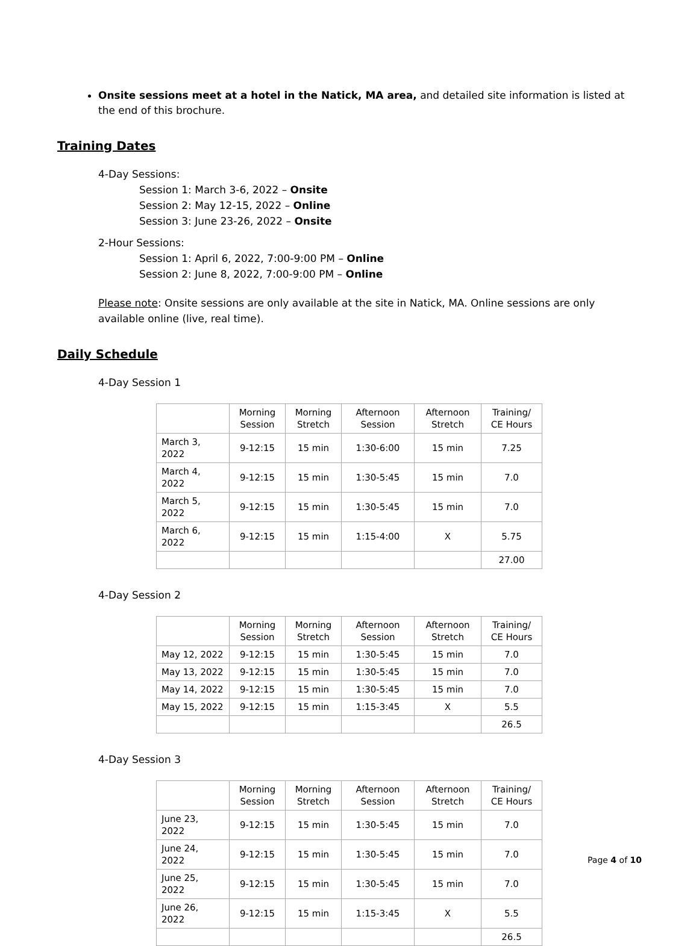Onsite sessions meet at a hotel in the Natick, MA area, and detailed site information is listed at the end of this brochure.
Training Dates
4-Day Sessions:
Session 1: March 3-6, 2022 – Onsite
Session 2: May 12-15, 2022 – Online
Session 3: June 23-26, 2022 – Onsite
2-Hour Sessions:
Session 1: April 6, 2022, 7:00-9:00 PM – Online
Session 2: June 8, 2022, 7:00-9:00 PM – Online
Please note: Onsite sessions are only available at the site in Natick, MA. Online sessions are only available online (live, real time).
Daily Schedule
4-Day Session 1
| | Morning Session | Morning Stretch | Afternoon Session | Afternoon Stretch | Training/ CE Hours |
| --- | --- | --- | --- | --- | --- |
| March 3, 2022 | 9-12:15 | 15 min | 1:30-6:00 | 15 min | 7.25 |
| March 4, 2022 | 9-12:15 | 15 min | 1:30-5:45 | 15 min | 7.0 |
| March 5, 2022 | 9-12:15 | 15 min | 1:30-5:45 | 15 min | 7.0 |
| March 6, 2022 | 9-12:15 | 15 min | 1:15-4:00 | X | 5.75 |
| | | | | | 27.00 |
4-Day Session 2
| | Morning Session | Morning Stretch | Afternoon Session | Afternoon Stretch | Training/ CE Hours |
| --- | --- | --- | --- | --- | --- |
| May 12, 2022 | 9-12:15 | 15 min | 1:30-5:45 | 15 min | 7.0 |
| May 13, 2022 | 9-12:15 | 15 min | 1:30-5:45 | 15 min | 7.0 |
| May 14, 2022 | 9-12:15 | 15 min | 1:30-5:45 | 15 min | 7.0 |
| May 15, 2022 | 9-12:15 | 15 min | 1:15-3:45 | X | 5.5 |
| | | | | | 26.5 |
4-Day Session 3
| | Morning Session | Morning Stretch | Afternoon Session | Afternoon Stretch | Training/ CE Hours |
| --- | --- | --- | --- | --- | --- |
| June 23, 2022 | 9-12:15 | 15 min | 1:30-5:45 | 15 min | 7.0 |
| June 24, 2022 | 9-12:15 | 15 min | 1:30-5:45 | 15 min | 7.0 |
| June 25, 2022 | 9-12:15 | 15 min | 1:30-5:45 | 15 min | 7.0 |
| June 26, 2022 | 9-12:15 | 15 min | 1:15-3:45 | X | 5.5 |
| | | | | | 26.5 |
Page 4 of 10